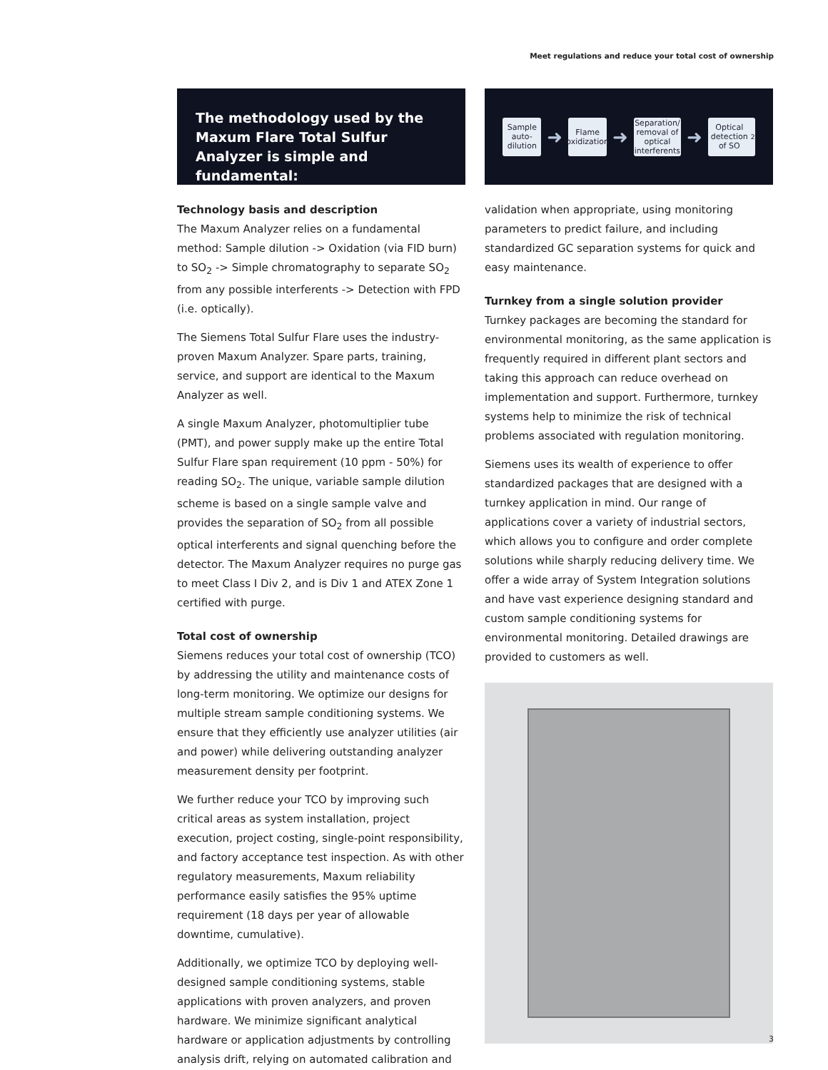Meet regulations and reduce your total cost of ownership
The methodology used by the Maxum Flare Total Sulfur Analyzer is simple and fundamental:
Technology basis and description
The Maxum Analyzer relies on a fundamental method: Sample dilution -> Oxidation (via FID burn) to SO<sub>2</sub> -> Simple chromatography to separate SO<sub>2</sub> from any possible interferents -> Detection with FPD (i.e. optically).
The Siemens Total Sulfur Flare uses the industry-proven Maxum Analyzer. Spare parts, training, service, and support are identical to the Maxum Analyzer as well.
A single Maxum Analyzer, photomultiplier tube (PMT), and power supply make up the entire Total Sulfur Flare span requirement (10 ppm - 50%) for reading SO<sub>2</sub>. The unique, variable sample dilution scheme is based on a single sample valve and provides the separation of SO<sub>2</sub> from all possible optical interferents and signal quenching before the detector. The Maxum Analyzer requires no purge gas to meet Class I Div 2, and is Div 1 and ATEX Zone 1 certified with purge.
Total cost of ownership
Siemens reduces your total cost of ownership (TCO) by addressing the utility and maintenance costs of long-term monitoring. We optimize our designs for multiple stream sample conditioning systems. We ensure that they efficiently use analyzer utilities (air and power) while delivering outstanding analyzer measurement density per footprint.
We further reduce your TCO by improving such critical areas as system installation, project execution, project costing, single-point responsibility, and factory acceptance test inspection. As with other regulatory measurements, Maxum reliability performance easily satisfies the 95% uptime requirement (18 days per year of allowable downtime, cumulative).
Additionally, we optimize TCO by deploying well-designed sample conditioning systems, stable applications with proven analyzers, and proven hardware. We minimize significant analytical hardware or application adjustments by controlling analysis drift, relying on automated calibration and
Sample auto-dilution
➜
Flame oxidization
➜
Separation/ removal of optical interferents
➜
Optical detection of SO<sub>2</sub>
validation when appropriate, using monitoring parameters to predict failure, and including standardized GC separation systems for quick and easy maintenance.
Turnkey from a single solution provider
Turnkey packages are becoming the standard for environmental monitoring, as the same application is frequently required in different plant sectors and taking this approach can reduce overhead on implementation and support. Furthermore, turnkey systems help to minimize the risk of technical problems associated with regulation monitoring.
Siemens uses its wealth of experience to offer standardized packages that are designed with a turnkey application in mind. Our range of applications cover a variety of industrial sectors, which allows you to configure and order complete solutions while sharply reducing delivery time. We offer a wide array of System Integration solutions and have vast experience designing standard and custom sample conditioning systems for environmental monitoring. Detailed drawings are provided to customers as well.
3